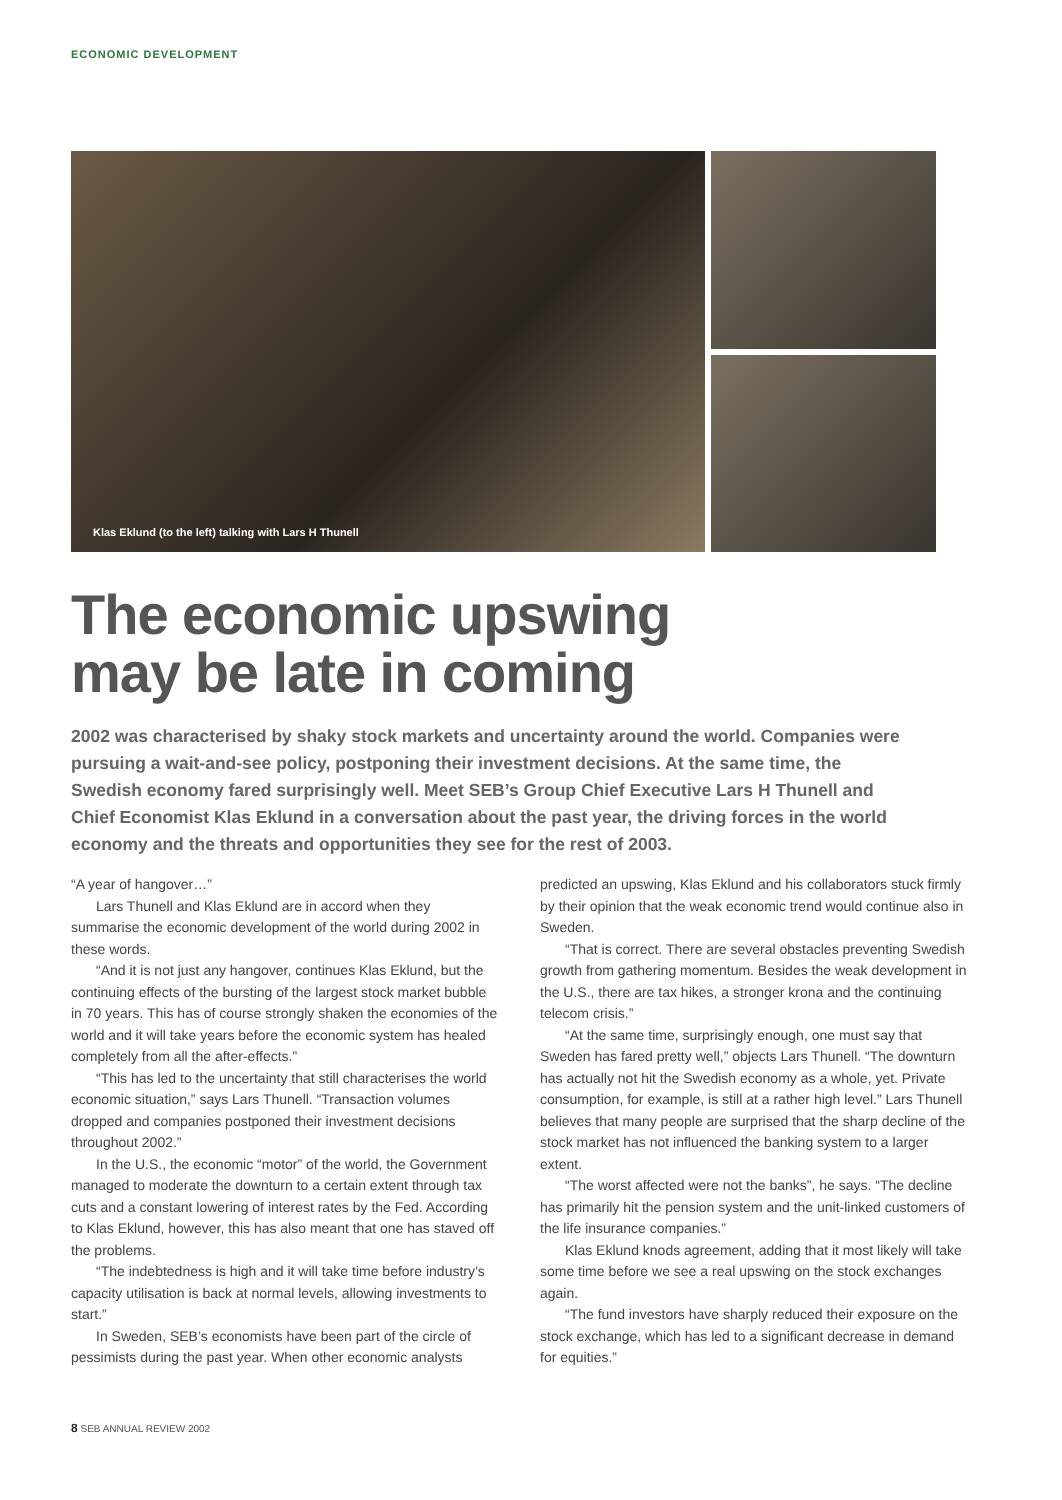ECONOMIC DEVELOPMENT
Klas Eklund (to the left) talking with Lars H Thunell
The economic upswing
may be late in coming
2002 was characterised by shaky stock markets and uncertainty around the world. Companies were pursuing a wait-and-see policy, postponing their investment decisions. At the same time, the Swedish economy fared surprisingly well. Meet SEB’s Group Chief Executive Lars H Thunell and Chief Economist Klas Eklund in a conversation about the past year, the driving forces in the world economy and the threats and opportunities they see for the rest of 2003.
“A year of hangover…”
Lars Thunell and Klas Eklund are in accord when they summarise the economic development of the world during 2002 in these words.
“And it is not just any hangover, continues Klas Eklund, but the continuing effects of the bursting of the largest stock market bubble in 70 years. This has of course strongly shaken the economies of the world and it will take years before the economic system has healed completely from all the after-effects.”
“This has led to the uncertainty that still characterises the world economic situation,” says Lars Thunell. “Transaction volumes dropped and companies postponed their investment decisions throughout 2002.”
In the U.S., the economic “motor” of the world, the Government managed to moderate the downturn to a certain extent through tax cuts and a constant lowering of interest rates by the Fed. According to Klas Eklund, however, this has also meant that one has staved off the problems.
“The indebtedness is high and it will take time before industry’s capacity utilisation is back at normal levels, allowing investments to start.”
In Sweden, SEB’s economists have been part of the circle of pessimists during the past year. When other economic analysts predicted an upswing, Klas Eklund and his collaborators stuck firmly by their opinion that the weak economic trend would continue also in Sweden.
“That is correct. There are several obstacles preventing Swedish growth from gathering momentum. Besides the weak development in the U.S., there are tax hikes, a stronger krona and the continuing telecom crisis.”
“At the same time, surprisingly enough, one must say that Sweden has fared pretty well,” objects Lars Thunell. “The downturn has actually not hit the Swedish economy as a whole, yet. Private consumption, for example, is still at a rather high level.” Lars Thunell believes that many people are surprised that the sharp decline of the stock market has not influenced the banking system to a larger extent.
“The worst affected were not the banks”, he says. “The decline has primarily hit the pension system and the unit-linked customers of the life insurance companies.”
Klas Eklund knods agreement, adding that it most likely will take some time before we see a real upswing on the stock exchanges again.
“The fund investors have sharply reduced their exposure on the stock exchange, which has led to a significant decrease in demand for equities.”
8 SEB ANNUAL REVIEW 2002